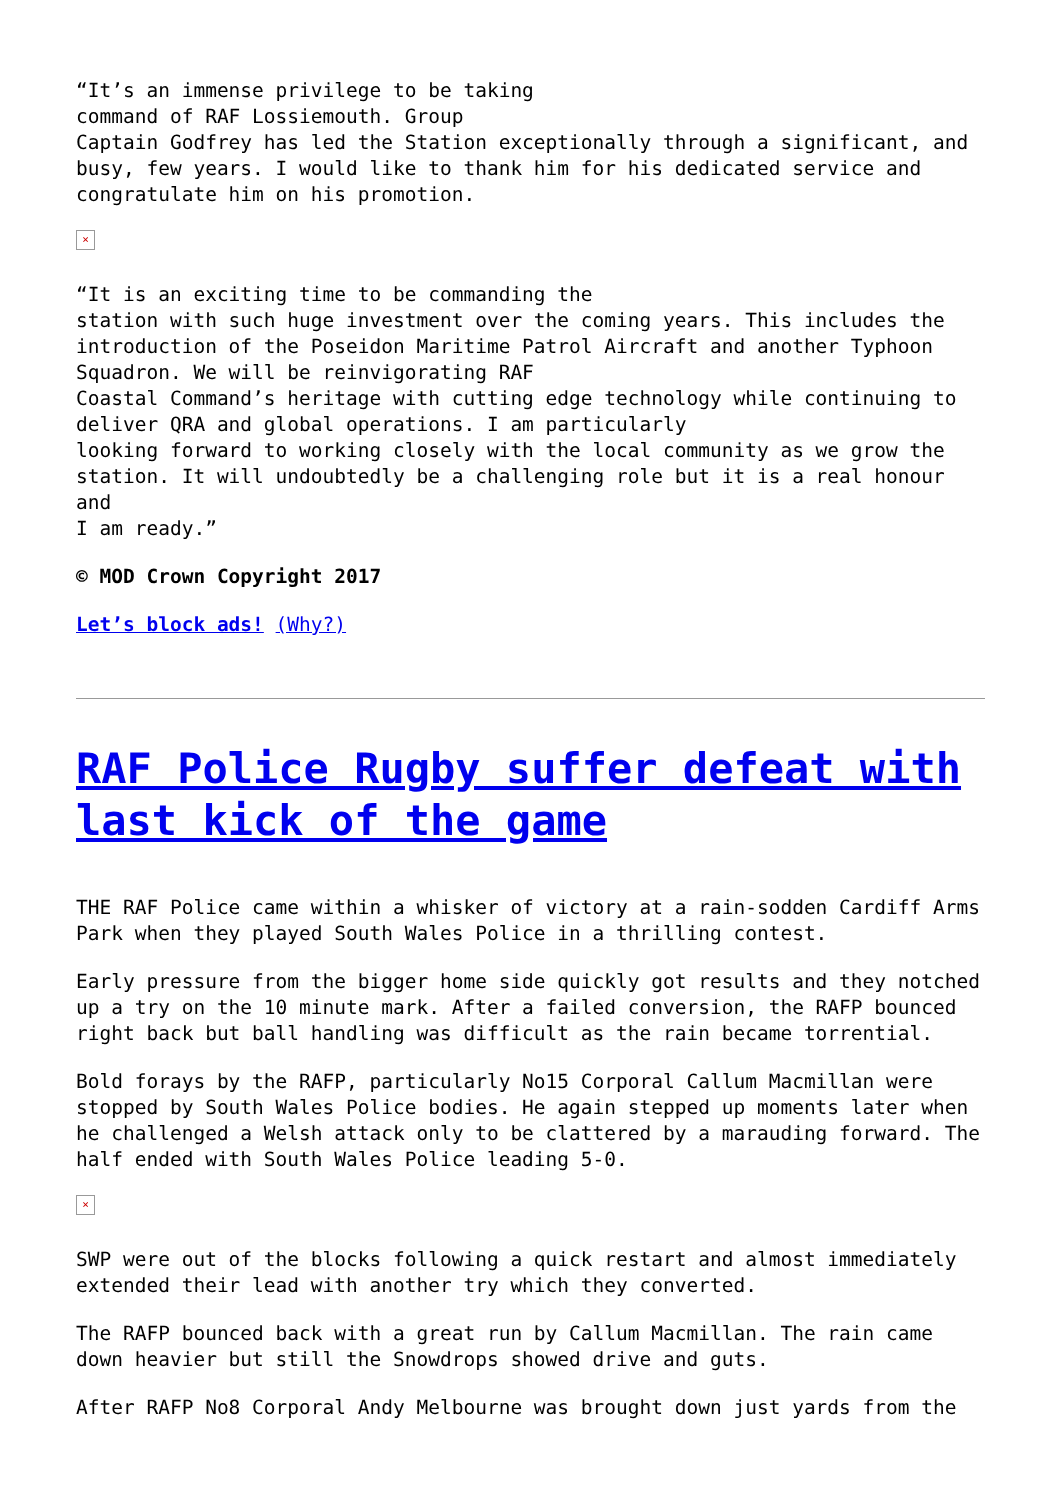“It’s an immense privilege to be taking
command of RAF Lossiemouth. Group
Captain Godfrey has led the Station exceptionally through a significant, and busy, few years. I would like to thank him for his dedicated service and congratulate him on his promotion.
×
“It is an exciting time to be commanding the
station with such huge investment over the coming years. This includes the introduction of the Poseidon Maritime Patrol Aircraft and another Typhoon Squadron. We will be reinvigorating RAF
Coastal Command’s heritage with cutting edge technology while continuing to deliver QRA and global operations. I am particularly
looking forward to working closely with the local community as we grow the station. It will undoubtedly be a challenging role but it is a real honour and
I am ready.”
© MOD Crown Copyright 2017
Let’s block ads! (Why?)
RAF Police Rugby suffer defeat with last kick of the game
THE RAF Police came within a whisker of victory at a rain-sodden Cardiff Arms Park when they played South Wales Police in a thrilling contest.
Early pressure from the bigger home side quickly got results and they notched up a try on the 10 minute mark. After a failed conversion, the RAFP bounced right back but ball handling was difficult as the rain became torrential.
Bold forays by the RAFP, particularly No15 Corporal Callum Macmillan were stopped by South Wales Police bodies. He again stepped up moments later when he challenged a Welsh attack only to be clattered by a marauding forward. The half ended with South Wales Police leading 5-0.
×
SWP were out of the blocks following a quick restart and almost immediately extended their lead with another try which they converted.
The RAFP bounced back with a great run by Callum Macmillan. The rain came down heavier but still the Snowdrops showed drive and guts.
After RAFP No8 Corporal Andy Melbourne was brought down just yards from the